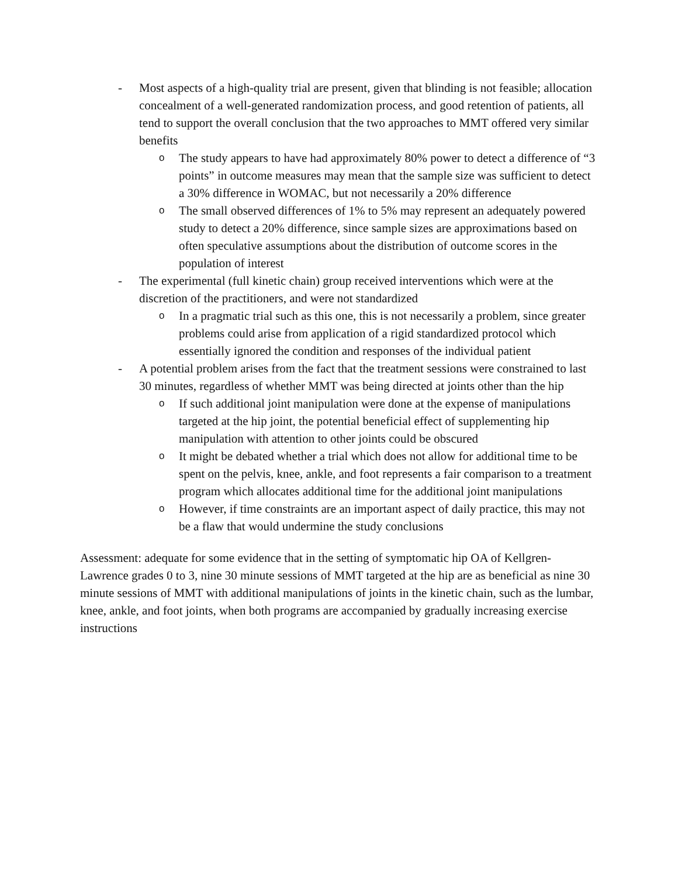- Most aspects of a high-quality trial are present, given that blinding is not feasible; allocation concealment of a well-generated randomization process, and good retention of patients, all tend to support the overall conclusion that the two approaches to MMT offered very similar benefits
o
The study appears to have had approximately 80% power to detect a difference of “3 points” in outcome measures may mean that the sample size was sufficient to detect a 30% difference in WOMAC, but not necessarily a 20% difference
o
The small observed differences of 1% to 5% may represent an adequately powered study to detect a 20% difference, since sample sizes are approximations based on often speculative assumptions about the distribution of outcome scores in the population of interest
- The experimental (full kinetic chain) group received interventions which were at the discretion of the practitioners, and were not standardized
o
In a pragmatic trial such as this one, this is not necessarily a problem, since greater problems could arise from application of a rigid standardized protocol which essentially ignored the condition and responses of the individual patient
- A potential problem arises from the fact that the treatment sessions were constrained to last 30 minutes, regardless of whether MMT was being directed at joints other than the hip
o
If such additional joint manipulation were done at the expense of manipulations targeted at the hip joint, the potential beneficial effect of supplementing hip manipulation with attention to other joints could be obscured
o
It might be debated whether a trial which does not allow for additional time to be spent on the pelvis, knee, ankle, and foot represents a fair comparison to a treatment program which allocates additional time for the additional joint manipulations
o
However, if time constraints are an important aspect of daily practice, this may not be a flaw that would undermine the study conclusions
Assessment: adequate for some evidence that in the setting of symptomatic hip OA of Kellgren-Lawrence grades 0 to 3, nine 30 minute sessions of MMT targeted at the hip are as beneficial as nine 30 minute sessions of MMT with additional manipulations of joints in the kinetic chain, such as the lumbar, knee, ankle, and foot joints, when both programs are accompanied by gradually increasing exercise instructions